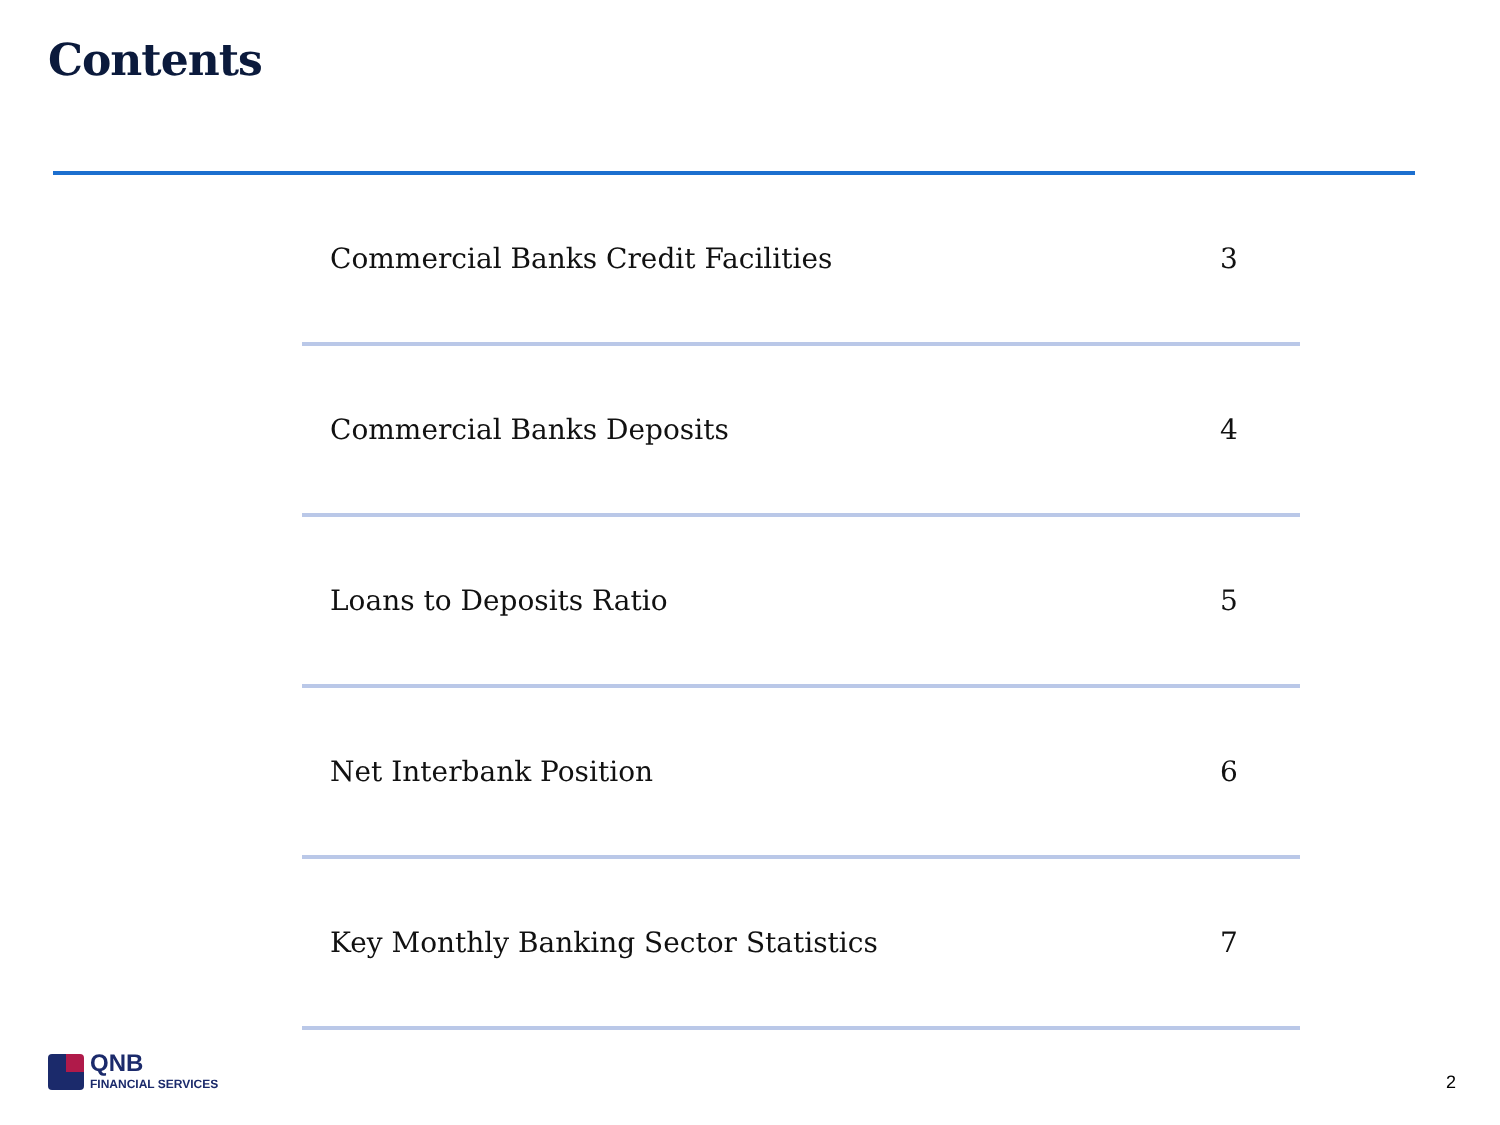Contents
| Commercial Banks Credit Facilities | 3 |
| Commercial Banks Deposits | 4 |
| Loans to Deposits Ratio | 5 |
| Net Interbank Position | 6 |
| Key Monthly Banking Sector Statistics | 7 |
QNB
FINANCIAL SERVICES
2